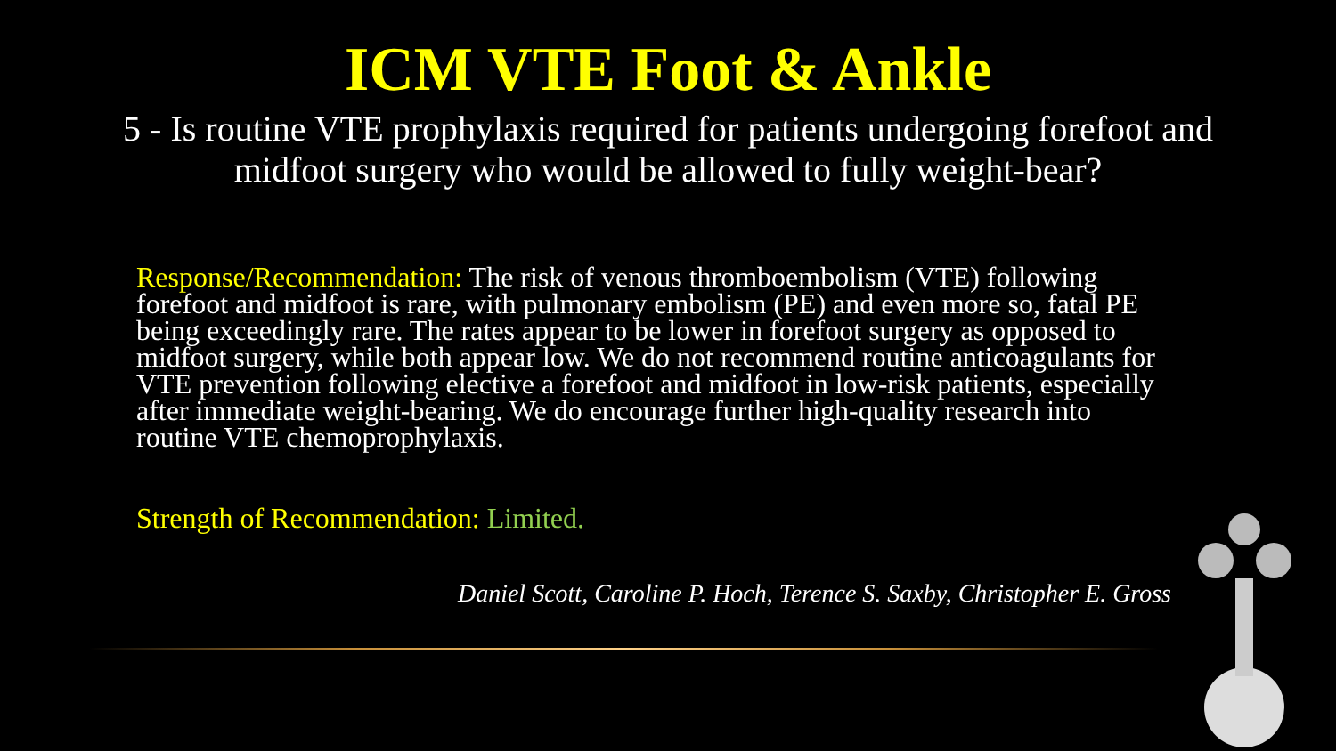ICM VTE Foot & Ankle
5 - Is routine VTE prophylaxis required for patients undergoing forefoot and midfoot surgery who would be allowed to fully weight-bear?
Response/Recommendation: The risk of venous thromboembolism (VTE) following forefoot and midfoot is rare, with pulmonary embolism (PE) and even more so, fatal PE being exceedingly rare. The rates appear to be lower in forefoot surgery as opposed to midfoot surgery, while both appear low. We do not recommend routine anticoagulants for VTE prevention following elective a forefoot and midfoot in low-risk patients, especially after immediate weight-bearing. We do encourage further high-quality research into routine VTE chemoprophylaxis.
Strength of Recommendation: Limited.
Daniel Scott, Caroline P. Hoch, Terence S. Saxby, Christopher E. Gross